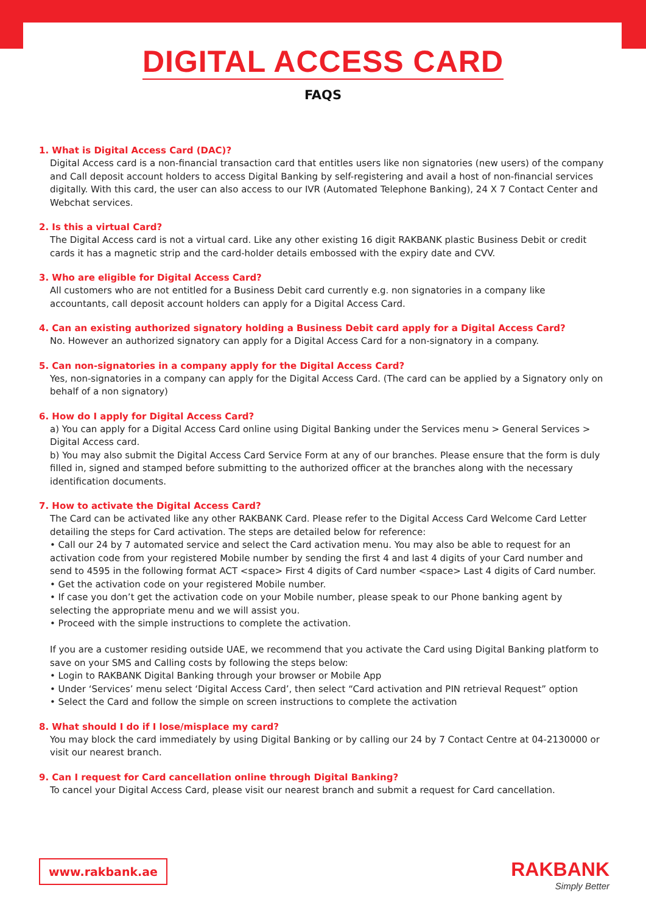DIGITAL ACCESS CARD
FAQS
1. What is Digital Access Card (DAC)?
Digital Access card is a non-financial transaction card that entitles users like non signatories (new users) of the company and Call deposit account holders to access Digital Banking by self-registering and avail a host of non-financial services digitally. With this card, the user can also access to our IVR (Automated Telephone Banking), 24 X 7 Contact Center and Webchat services.
2. Is this a virtual Card?
The Digital Access card is not a virtual card. Like any other existing 16 digit RAKBANK plastic Business Debit or credit cards it has a magnetic strip and the card-holder details embossed with the expiry date and CVV.
3. Who are eligible for Digital Access Card?
All customers who are not entitled for a Business Debit card currently e.g. non signatories in a company like accountants, call deposit account holders can apply for a Digital Access Card.
4. Can an existing authorized signatory holding a Business Debit card apply for a Digital Access Card?
No. However an authorized signatory can apply for a Digital Access Card for a non-signatory in a company.
5. Can non-signatories in a company apply for the Digital Access Card?
Yes, non-signatories in a company can apply for the Digital Access Card. (The card can be applied by a Signatory only on behalf of a non signatory)
6. How do I apply for Digital Access Card?
a) You can apply for a Digital Access Card online using Digital Banking under the Services menu > General Services > Digital Access card.
b) You may also submit the Digital Access Card Service Form at any of our branches. Please ensure that the form is duly filled in, signed and stamped before submitting to the authorized officer at the branches along with the necessary identification documents.
7. How to activate the Digital Access Card?
The Card can be activated like any other RAKBANK Card. Please refer to the Digital Access Card Welcome Card Letter detailing the steps for Card activation. The steps are detailed below for reference:
• Call our 24 by 7 automated service and select the Card activation menu. You may also be able to request for an activation code from your registered Mobile number by sending the first 4 and last 4 digits of your Card number and send to 4595 in the following format ACT <space> First 4 digits of Card number <space> Last 4 digits of Card number.
• Get the activation code on your registered Mobile number.
• If case you don’t get the activation code on your Mobile number, please speak to our Phone banking agent by selecting the appropriate menu and we will assist you.
• Proceed with the simple instructions to complete the activation.
If you are a customer residing outside UAE, we recommend that you activate the Card using Digital Banking platform to save on your SMS and Calling costs by following the steps below:
• Login to RAKBANK Digital Banking through your browser or Mobile App
• Under ‘Services’ menu select ‘Digital Access Card’, then select “Card activation and PIN retrieval Request” option
• Select the Card and follow the simple on screen instructions to complete the activation
8. What should I do if I lose/misplace my card?
You may block the card immediately by using Digital Banking or by calling our 24 by 7 Contact Centre at 04-2130000 or visit our nearest branch.
9. Can I request for Card cancellation online through Digital Banking?
To cancel your Digital Access Card, please visit our nearest branch and submit a request for Card cancellation.
www.rakbank.ae RAKBANK
Simply Better